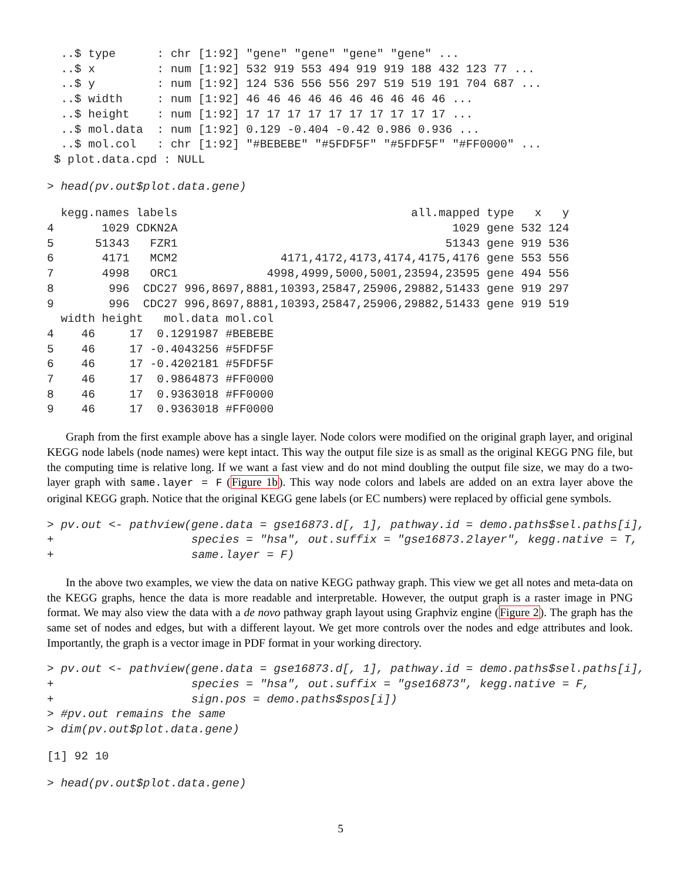..$ type      : chr [1:92] "gene" "gene" "gene" "gene" ...
  ..$ x         : num [1:92] 532 919 553 494 919 919 188 432 123 77 ...
  ..$ y         : num [1:92] 124 536 556 556 297 519 519 191 704 687 ...
  ..$ width     : num [1:92] 46 46 46 46 46 46 46 46 46 46 ...
  ..$ height    : num [1:92] 17 17 17 17 17 17 17 17 17 17 ...
  ..$ mol.data  : num [1:92] 0.129 -0.404 -0.42 0.986 0.936 ...
  ..$ mol.col   : chr [1:92] "#BEBEBE" "#5FDF5F" "#5FDF5F" "#FF0000" ...
 $ plot.data.cpd : NULL
> head(pv.out$plot.data.gene)
  kegg.names labels                                  all.mapped type   x   y
4       1029 CDKN2A                                        1029 gene 532 124
5      51343   FZR1                                       51343 gene 919 536
6       4171   MCM2               4171,4172,4173,4174,4175,4176 gene 553 556
7       4998   ORC1             4998,4999,5000,5001,23594,23595 gene 494 556
8        996  CDC27 996,8697,8881,10393,25847,25906,29882,51433 gene 919 297
9        996  CDC27 996,8697,8881,10393,25847,25906,29882,51433 gene 919 519
  width height   mol.data mol.col
4    46     17  0.1291987 #BEBEBE
5    46     17 -0.4043256 #5FDF5F
6    46     17 -0.4202181 #5FDF5F
7    46     17  0.9864873 #FF0000
8    46     17  0.9363018 #FF0000
9    46     17  0.9363018 #FF0000
Graph from the first example above has a single layer. Node colors were modified on the original graph layer, and original KEGG node labels (node names) were kept intact. This way the output file size is as small as the original KEGG PNG file, but the computing time is relative long. If we want a fast view and do not mind doubling the output file size, we may do a two-layer graph with same.layer = F (Figure 1b). This way node colors and labels are added on an extra layer above the original KEGG graph. Notice that the original KEGG gene labels (or EC numbers) were replaced by official gene symbols.
> pv.out <- pathview(gene.data = gse16873.d[, 1], pathway.id = demo.paths$sel.paths[i],
+                    species = "hsa", out.suffix = "gse16873.2layer", kegg.native = T,
+                    same.layer = F)
In the above two examples, we view the data on native KEGG pathway graph. This view we get all notes and meta-data on the KEGG graphs, hence the data is more readable and interpretable. However, the output graph is a raster image in PNG format. We may also view the data with a de novo pathway graph layout using Graphviz engine (Figure 2). The graph has the same set of nodes and edges, but with a different layout. We get more controls over the nodes and edge attributes and look. Importantly, the graph is a vector image in PDF format in your working directory.
> pv.out <- pathview(gene.data = gse16873.d[, 1], pathway.id = demo.paths$sel.paths[i],
+                    species = "hsa", out.suffix = "gse16873", kegg.native = F,
+                    sign.pos = demo.paths$spos[i])
> #pv.out remains the same
> dim(pv.out$plot.data.gene)
[1] 92 10
> head(pv.out$plot.data.gene)
5